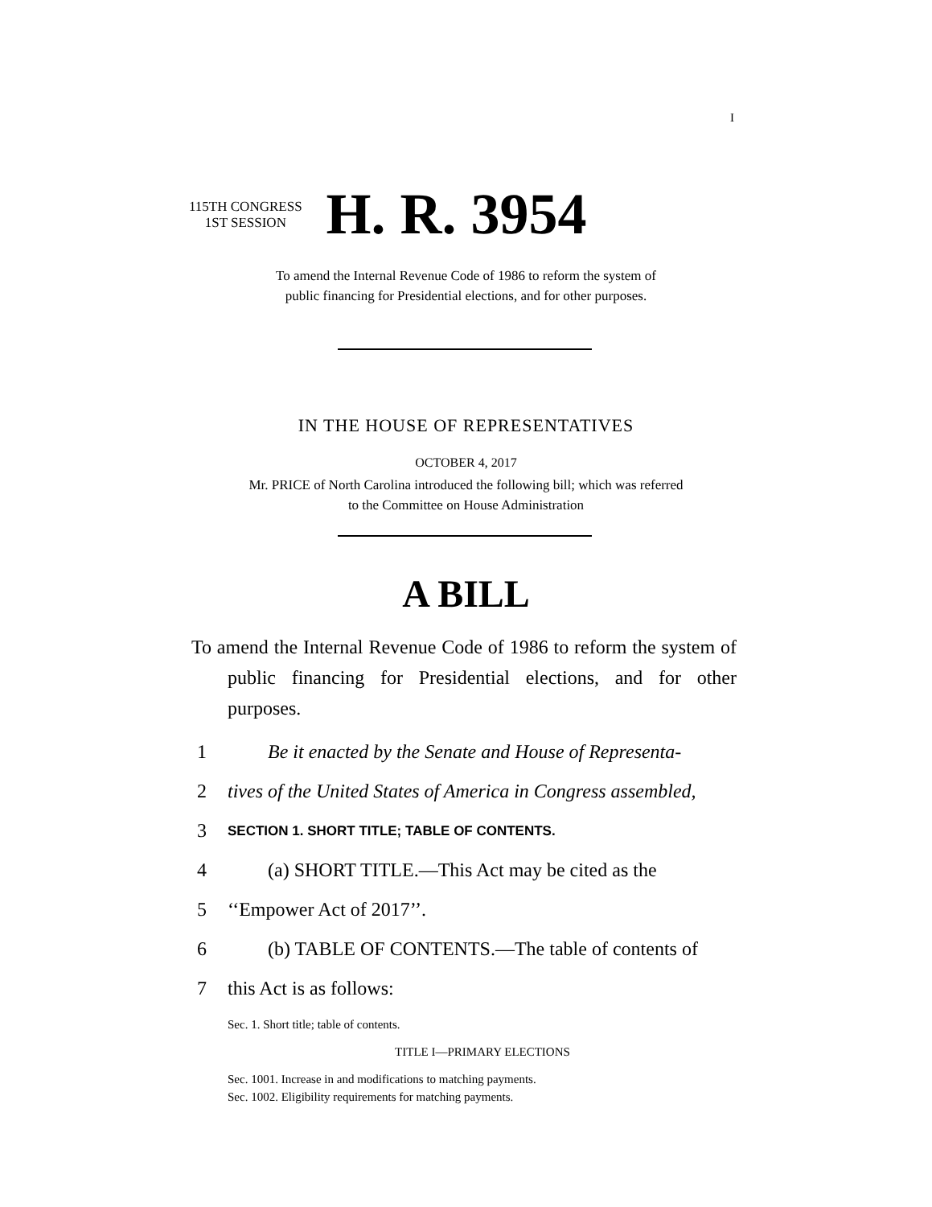I
115TH CONGRESS
1ST SESSION
H. R. 3954
To amend the Internal Revenue Code of 1986 to reform the system of
public financing for Presidential elections, and for other purposes.
IN THE HOUSE OF REPRESENTATIVES
OCTOBER 4, 2017
Mr. PRICE of North Carolina introduced the following bill; which was referred
to the Committee on House Administration
A BILL
To amend the Internal Revenue Code of 1986 to reform the system of public financing for Presidential elections, and for other purposes.
1 Be it enacted by the Senate and House of Representa-
2 tives of the United States of America in Congress assembled,
3 SECTION 1. SHORT TITLE; TABLE OF CONTENTS.
4 (a) SHORT TITLE.—This Act may be cited as the
5 ‘‘Empower Act of 2017’’.
6 (b) TABLE OF CONTENTS.—The table of contents of
7 this Act is as follows:
Sec. 1. Short title; table of contents.
TITLE I—PRIMARY ELECTIONS
Sec. 1001. Increase in and modifications to matching payments.
Sec. 1002. Eligibility requirements for matching payments.